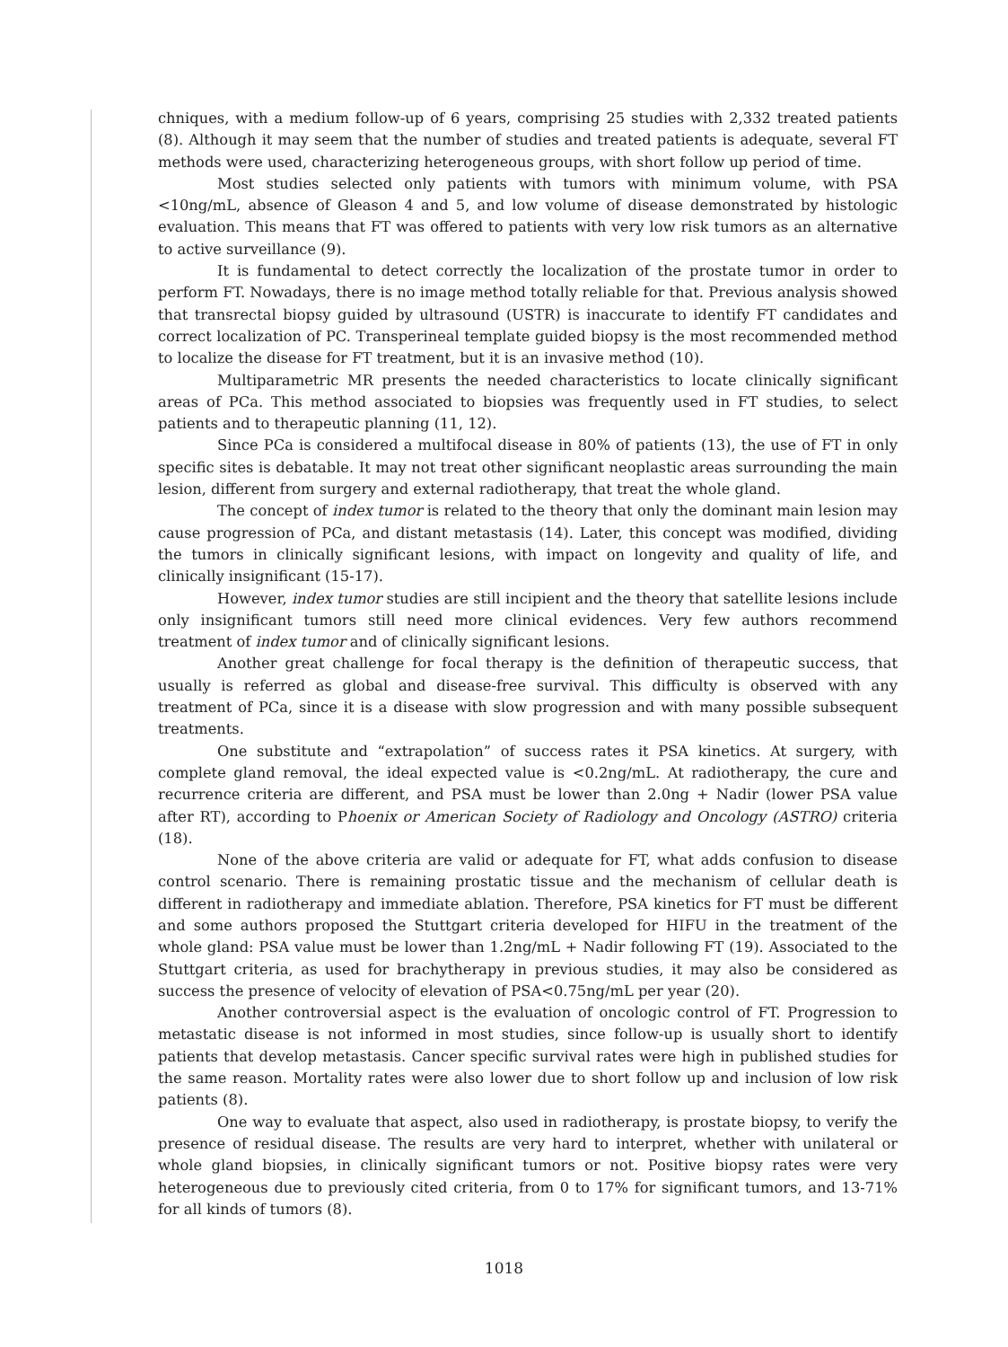chniques, with a medium follow-up of 6 years, comprising 25 studies with 2,332 treated patients (8). Although it may seem that the number of studies and treated patients is adequate, several FT methods were used, characterizing heterogeneous groups, with short follow up period of time.
Most studies selected only patients with tumors with minimum volume, with PSA <10ng/mL, absence of Gleason 4 and 5, and low volume of disease demonstrated by histologic evaluation. This means that FT was offered to patients with very low risk tumors as an alternative to active surveillance (9).
It is fundamental to detect correctly the localization of the prostate tumor in order to perform FT. Nowadays, there is no image method totally reliable for that. Previous analysis showed that transrectal biopsy guided by ultrasound (USTR) is inaccurate to identify FT candidates and correct localization of PC. Transperineal template guided biopsy is the most recommended method to localize the disease for FT treatment, but it is an invasive method (10).
Multiparametric MR presents the needed characteristics to locate clinically significant areas of PCa. This method associated to biopsies was frequently used in FT studies, to select patients and to therapeutic planning (11, 12).
Since PCa is considered a multifocal disease in 80% of patients (13), the use of FT in only specific sites is debatable. It may not treat other significant neoplastic areas surrounding the main lesion, different from surgery and external radiotherapy, that treat the whole gland.
The concept of index tumor is related to the theory that only the dominant main lesion may cause progression of PCa, and distant metastasis (14). Later, this concept was modified, dividing the tumors in clinically significant lesions, with impact on longevity and quality of life, and clinically insignificant (15-17).
However, index tumor studies are still incipient and the theory that satellite lesions include only insignificant tumors still need more clinical evidences. Very few authors recommend treatment of index tumor and of clinically significant lesions.
Another great challenge for focal therapy is the definition of therapeutic success, that usually is referred as global and disease-free survival. This difficulty is observed with any treatment of PCa, since it is a disease with slow progression and with many possible subsequent treatments.
One substitute and “extrapolation” of success rates it PSA kinetics. At surgery, with complete gland removal, the ideal expected value is <0.2ng/mL. At radiotherapy, the cure and recurrence criteria are different, and PSA must be lower than 2.0ng + Nadir (lower PSA value after RT), according to Phoenix or American Society of Radiology and Oncology (ASTRO) criteria (18).
None of the above criteria are valid or adequate for FT, what adds confusion to disease control scenario. There is remaining prostatic tissue and the mechanism of cellular death is different in radiotherapy and immediate ablation. Therefore, PSA kinetics for FT must be different and some authors proposed the Stuttgart criteria developed for HIFU in the treatment of the whole gland: PSA value must be lower than 1.2ng/mL + Nadir following FT (19). Associated to the Stuttgart criteria, as used for brachytherapy in previous studies, it may also be considered as success the presence of velocity of elevation of PSA<0.75ng/mL per year (20).
Another controversial aspect is the evaluation of oncologic control of FT. Progression to metastatic disease is not informed in most studies, since follow-up is usually short to identify patients that develop metastasis. Cancer specific survival rates were high in published studies for the same reason. Mortality rates were also lower due to short follow up and inclusion of low risk patients (8).
One way to evaluate that aspect, also used in radiotherapy, is prostate biopsy, to verify the presence of residual disease. The results are very hard to interpret, whether with unilateral or whole gland biopsies, in clinically significant tumors or not. Positive biopsy rates were very heterogeneous due to previously cited criteria, from 0 to 17% for significant tumors, and 13-71% for all kinds of tumors (8).
1018